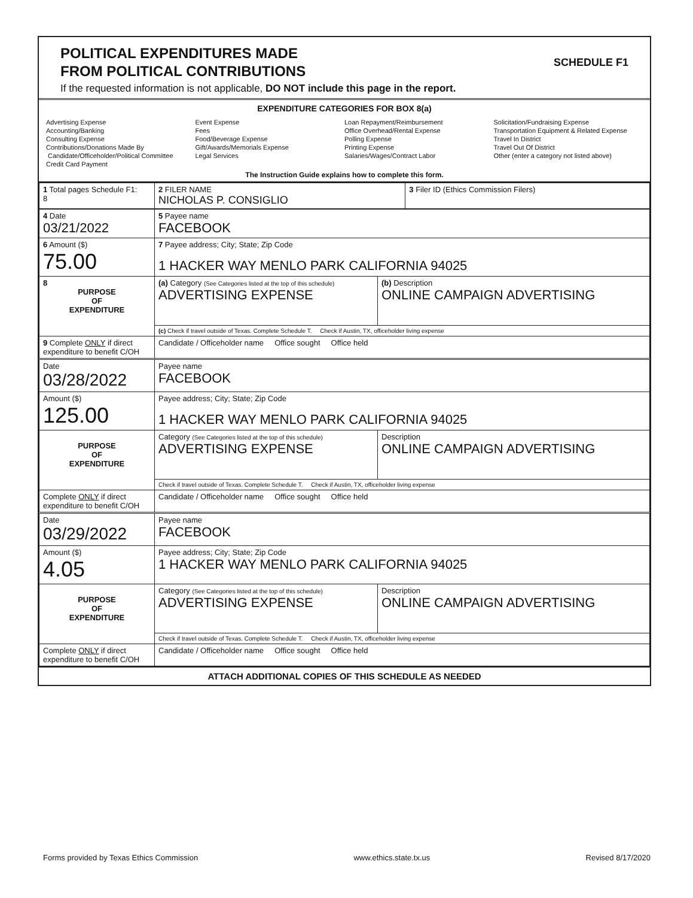POLITICAL EXPENDITURES MADE
FROM POLITICAL CONTRIBUTIONS
SCHEDULE F1
If the requested information is not applicable, DO NOT include this page in the report.
EXPENDITURE CATEGORIES FOR BOX 8(a)
Advertising Expense
Accounting/Banking
Consulting Expense
Contributions/Donations Made By
Candidate/Officeholder/Political Committee
Credit Card Payment
Event Expense
Fees
Food/Beverage Expense
Gift/Awards/Memorials Expense
Legal Services
Loan Repayment/Reimbursement
Office Overhead/Rental Expense
Polling Expense
Printing Expense
Salaries/Wages/Contract Labor
Solicitation/Fundraising Expense
Transportation Equipment & Related Expense
Travel In District
Travel Out Of District
Other (enter a category not listed above)
The Instruction Guide explains how to complete this form.
| 1 Total pages Schedule F1: 8 | 2 FILER NAME NICHOLAS P. CONSIGLIO | 3 Filer ID (Ethics Commission Filers) |
| 4 Date 03/21/2022 | 5 Payee name FACEBOOK | |
| 6 Amount ($) 75.00 | 7 Payee address; City; State; Zip Code 1 HACKER WAY MENLO PARK CALIFORNIA 94025 | |
| 8 PURPOSE OF EXPENDITURE | (a) Category (See Categories listed at the top of this schedule) ADVERTISING EXPENSE | (b) Description ONLINE CAMPAIGN ADVERTISING |
| | (c) Check if travel outside of Texas. Complete Schedule T. Check if Austin, TX, officeholder living expense | |
| 9 Complete ONLY if direct expenditure to benefit C/OH | Candidate / Officeholder name Office sought Office held | |
| Date 03/28/2022 | Payee name FACEBOOK | |
| Amount ($) 125.00 | Payee address; City; State; Zip Code 1 HACKER WAY MENLO PARK CALIFORNIA 94025 | |
| PURPOSE OF EXPENDITURE | Category (See Categories listed at the top of this schedule) ADVERTISING EXPENSE | Description ONLINE CAMPAIGN ADVERTISING |
| | Check if travel outside of Texas. Complete Schedule T. Check if Austin, TX, officeholder living expense | |
| Complete ONLY if direct expenditure to benefit C/OH | Candidate / Officeholder name Office sought Office held | |
| Date 03/29/2022 | Payee name FACEBOOK | |
| Amount ($) 4.05 | Payee address; City; State; Zip Code 1 HACKER WAY MENLO PARK CALIFORNIA 94025 | |
| PURPOSE OF EXPENDITURE | Category (See Categories listed at the top of this schedule) ADVERTISING EXPENSE | Description ONLINE CAMPAIGN ADVERTISING |
| | Check if travel outside of Texas. Complete Schedule T. Check if Austin, TX, officeholder living expense | |
| Complete ONLY if direct expenditure to benefit C/OH | Candidate / Officeholder name Office sought Office held | |
ATTACH ADDITIONAL COPIES OF THIS SCHEDULE AS NEEDED
Forms provided by Texas Ethics Commission www.ethics.state.tx.us Revised 8/17/2020